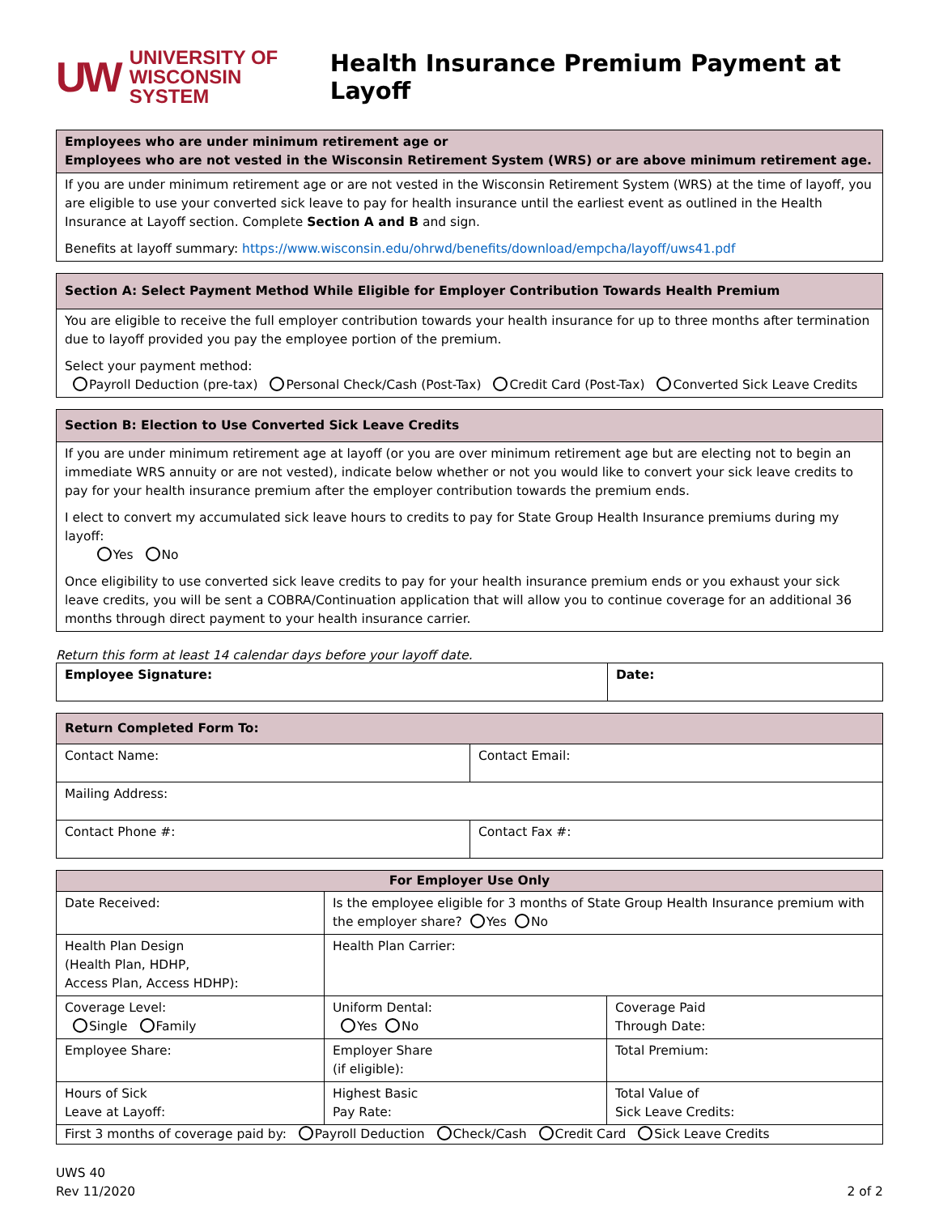UW UNIVERSITY OF
WISCONSIN SYSTEM
Health Insurance Premium Payment at Layoff
| Employees who are under minimum retirement age or Employees who are not vested in the Wisconsin Retirement System (WRS) or are above minimum retirement age. |
| If you are under minimum retirement age or are not vested in the Wisconsin Retirement System (WRS) at the time of layoff, you are eligible to use your converted sick leave to pay for health insurance until the earliest event as outlined in the Health Insurance at Layoff section. Complete Section A and B and sign. Benefits at layoff summary: https://www.wisconsin.edu/ohrwd/benefits/download/empcha/layoff/uws41.pdf |
| Section A: Select Payment Method While Eligible for Employer Contribution Towards Health Premium |
| You are eligible to receive the full employer contribution towards your health insurance for up to three months after termination due to layoff provided you pay the employee portion of the premium. Select your payment method: Payroll Deduction (pre-tax) Personal Check/Cash (Post-Tax) Credit Card (Post-Tax) Converted Sick Leave Credits |
| Section B: Election to Use Converted Sick Leave Credits |
| If you are under minimum retirement age at layoff (or you are over minimum retirement age but are electing not to begin an immediate WRS annuity or are not vested), indicate below whether or not you would like to convert your sick leave credits to pay for your health insurance premium after the employer contribution towards the premium ends. I elect to convert my accumulated sick leave hours to credits to pay for State Group Health Insurance premiums during my layoff: Yes No Once eligibility to use converted sick leave credits to pay for your health insurance premium ends or you exhaust your sick leave credits, you will be sent a COBRA/Continuation application that will allow you to continue coverage for an additional 36 months through direct payment to your health insurance carrier. |
Return this form at least 14 calendar days before your layoff date.
| Employee Signature: | Date: |
| Return Completed Form To: | | |
| Contact Name: | | Contact Email: |
| Mailing Address: | | |
| Contact Phone #: | Contact Fax #: | |
| For Employer Use Only | | |
| --- | --- | --- |
| Date Received: | Is the employee eligible for 3 months of State Group Health Insurance premium with the employer share? Yes No | |
| Health Plan Design (Health Plan, HDHP, Access Plan, Access HDHP): | Health Plan Carrier: | |
| Coverage Level: Single Family | Uniform Dental: Yes No | Coverage Paid Through Date: |
| Employee Share: | Employer Share (if eligible): | Total Premium: |
| Hours of Sick Leave at Layoff: | Highest Basic Pay Rate: | Total Value of Sick Leave Credits: |
| First 3 months of coverage paid by: Payroll Deduction Check/Cash Credit Card Sick Leave Credits | | |
UWS 40
Rev 11/2020
2 of 2